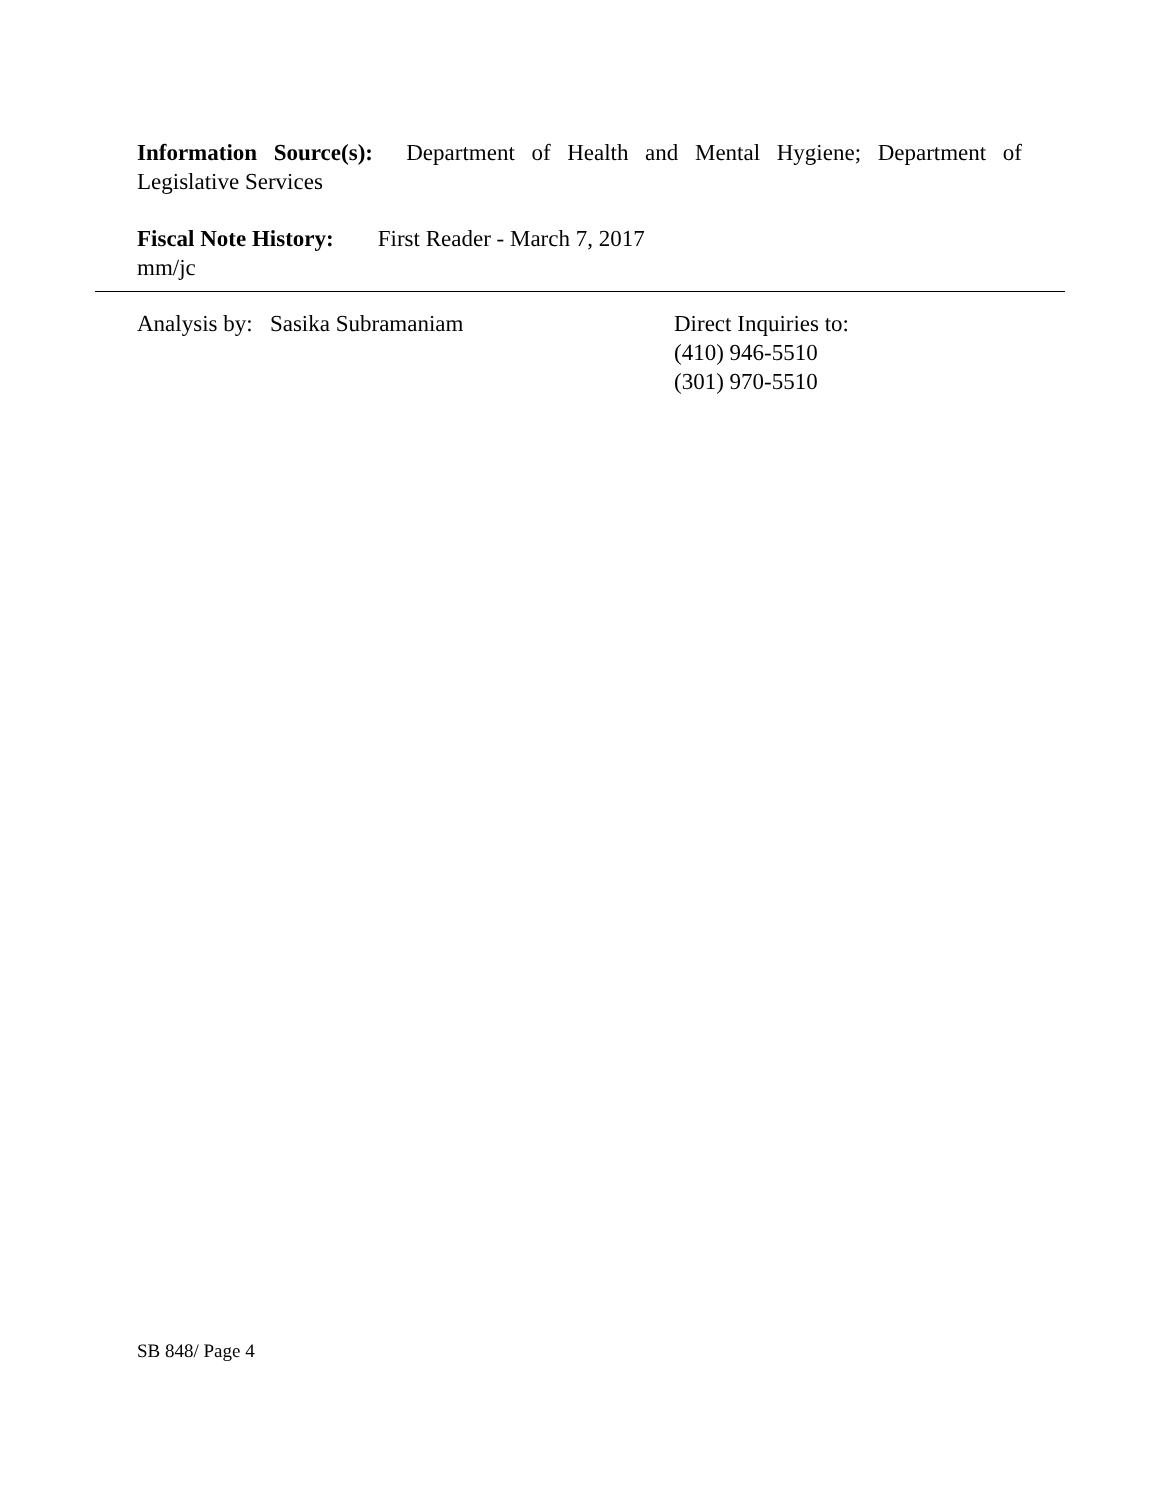Information Source(s): Department of Health and Mental Hygiene; Department of
Legislative Services
Fiscal Note History: First Reader - March 7, 2017
mm/jc
Analysis by: Sasika Subramaniam Direct Inquiries to:
(410) 946-5510
(301) 970-5510
SB 848/ Page 4